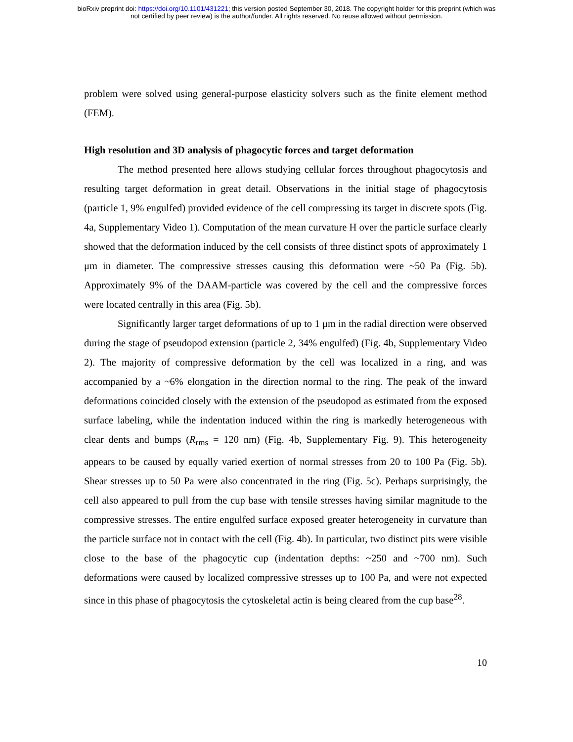bioRxiv preprint doi: https://doi.org/10.1101/431221; this version posted September 30, 2018. The copyright holder for this preprint (which was
not certified by peer review) is the author/funder. All rights reserved. No reuse allowed without permission.
problem were solved using general-purpose elasticity solvers such as the finite element method (FEM).
High resolution and 3D analysis of phagocytic forces and target deformation
The method presented here allows studying cellular forces throughout phagocytosis and resulting target deformation in great detail. Observations in the initial stage of phagocytosis (particle 1, 9% engulfed) provided evidence of the cell compressing its target in discrete spots (Fig. 4a, Supplementary Video 1). Computation of the mean curvature H over the particle surface clearly showed that the deformation induced by the cell consists of three distinct spots of approximately 1 μm in diameter. The compressive stresses causing this deformation were ~50 Pa (Fig. 5b). Approximately 9% of the DAAM-particle was covered by the cell and the compressive forces were located centrally in this area (Fig. 5b).
Significantly larger target deformations of up to 1 μm in the radial direction were observed during the stage of pseudopod extension (particle 2, 34% engulfed) (Fig. 4b, Supplementary Video 2). The majority of compressive deformation by the cell was localized in a ring, and was accompanied by a ~6% elongation in the direction normal to the ring. The peak of the inward deformations coincided closely with the extension of the pseudopod as estimated from the exposed surface labeling, while the indentation induced within the ring is markedly heterogeneous with clear dents and bumps (R<sub>rms</sub> = 120 nm) (Fig. 4b, Supplementary Fig. 9). This heterogeneity appears to be caused by equally varied exertion of normal stresses from 20 to 100 Pa (Fig. 5b). Shear stresses up to 50 Pa were also concentrated in the ring (Fig. 5c). Perhaps surprisingly, the cell also appeared to pull from the cup base with tensile stresses having similar magnitude to the compressive stresses. The entire engulfed surface exposed greater heterogeneity in curvature than the particle surface not in contact with the cell (Fig. 4b). In particular, two distinct pits were visible close to the base of the phagocytic cup (indentation depths: ~250 and ~700 nm). Such deformations were caused by localized compressive stresses up to 100 Pa, and were not expected since in this phase of phagocytosis the cytoskeletal actin is being cleared from the cup base<sup>28</sup>.
10